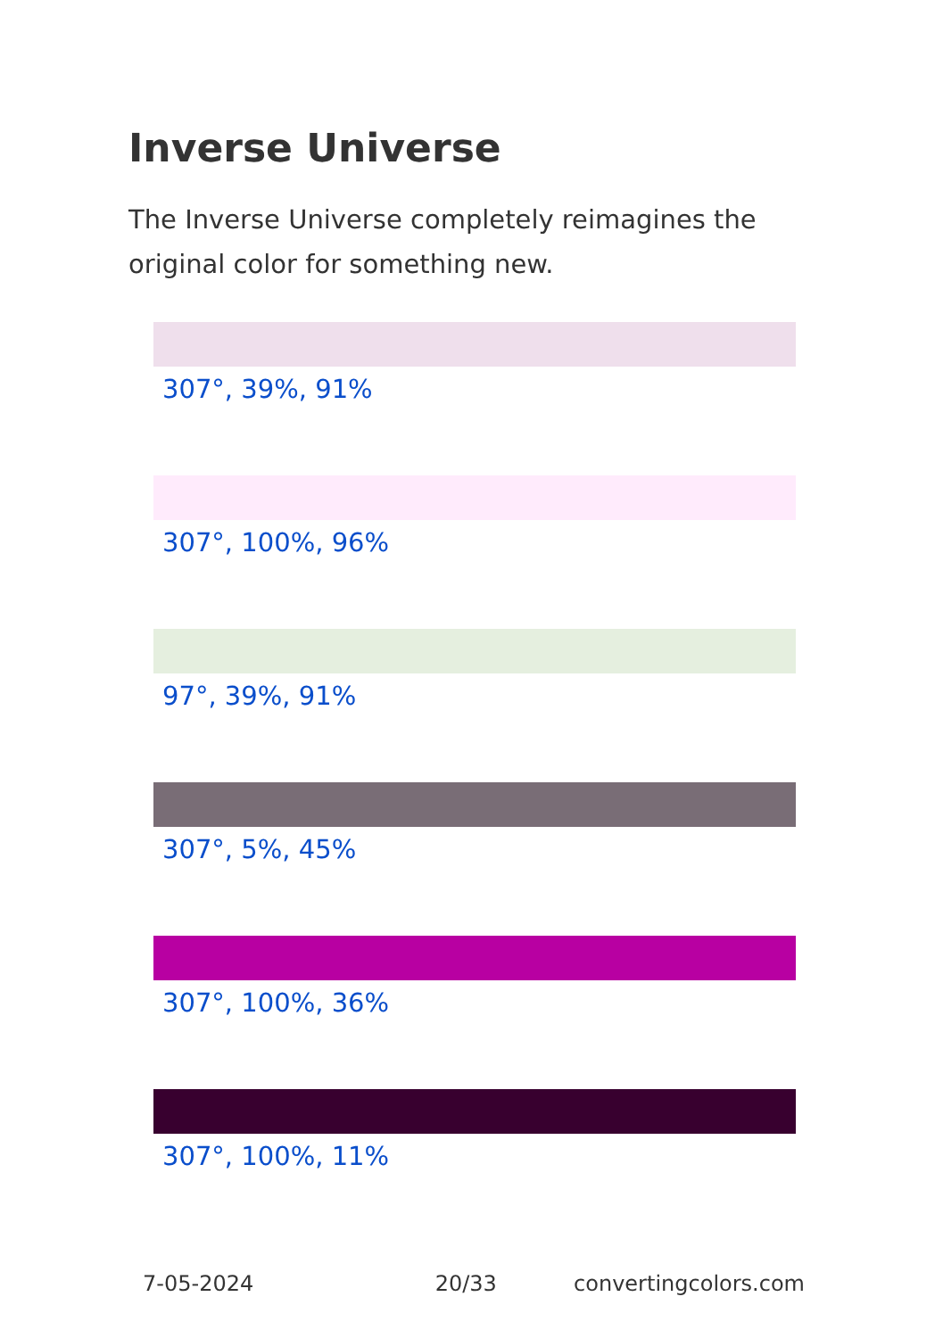Inverse Universe
The Inverse Universe completely reimagines the original color for something new.
307°, 39%, 91%
307°, 100%, 96%
97°, 39%, 91%
307°, 5%, 45%
307°, 100%, 36%
307°, 100%, 11%
7-05-2024 20/33 convertingcolors.com